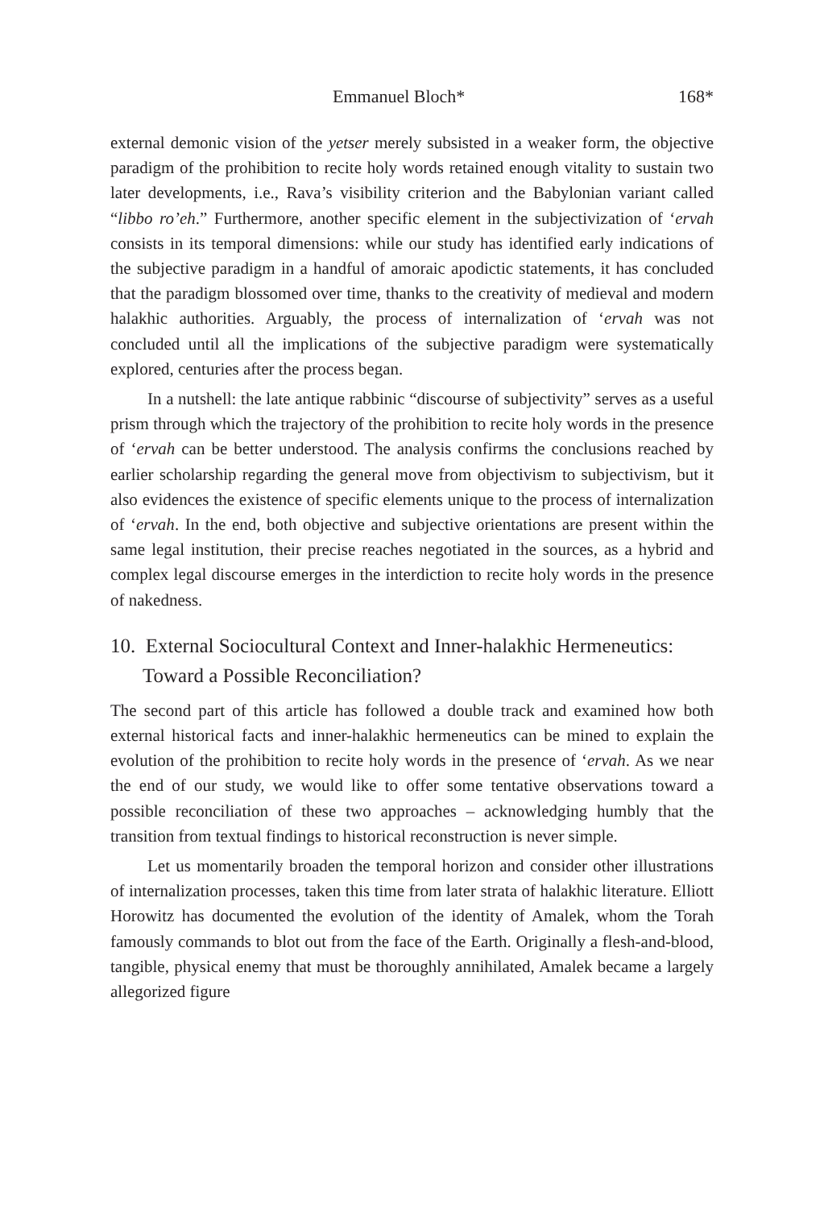Emmanuel Bloch* 168*
external demonic vision of the yetser merely subsisted in a weaker form, the objective paradigm of the prohibition to recite holy words retained enough vitality to sustain two later developments, i.e., Rava’s visibility criterion and the Babylonian variant called “libbo ro’eh.” Furthermore, another specific element in the subjectivization of ‘ervah consists in its temporal dimensions: while our study has identified early indications of the subjective paradigm in a handful of amoraic apodictic statements, it has concluded that the paradigm blossomed over time, thanks to the creativity of medieval and modern halakhic authorities. Arguably, the process of internalization of ‘ervah was not concluded until all the implications of the subjective paradigm were systematically explored, centuries after the process began.
In a nutshell: the late antique rabbinic “discourse of subjectivity” serves as a useful prism through which the trajectory of the prohibition to recite holy words in the presence of ‘ervah can be better understood. The analysis confirms the conclusions reached by earlier scholarship regarding the general move from objectivism to subjectivism, but it also evidences the existence of specific elements unique to the process of internalization of ‘ervah. In the end, both objective and subjective orientations are present within the same legal institution, their precise reaches negotiated in the sources, as a hybrid and complex legal discourse emerges in the interdiction to recite holy words in the presence of nakedness.
10. External Sociocultural Context and Inner-halakhic Hermeneutics: Toward a Possible Reconciliation?
The second part of this article has followed a double track and examined how both external historical facts and inner-halakhic hermeneutics can be mined to explain the evolution of the prohibition to recite holy words in the presence of ‘ervah. As we near the end of our study, we would like to offer some tentative observations toward a possible reconciliation of these two approaches – acknowledging humbly that the transition from textual findings to historical reconstruction is never simple.
Let us momentarily broaden the temporal horizon and consider other illustrations of internalization processes, taken this time from later strata of halakhic literature. Elliott Horowitz has documented the evolution of the identity of Amalek, whom the Torah famously commands to blot out from the face of the Earth. Originally a flesh-and-blood, tangible, physical enemy that must be thoroughly annihilated, Amalek became a largely allegorized figure